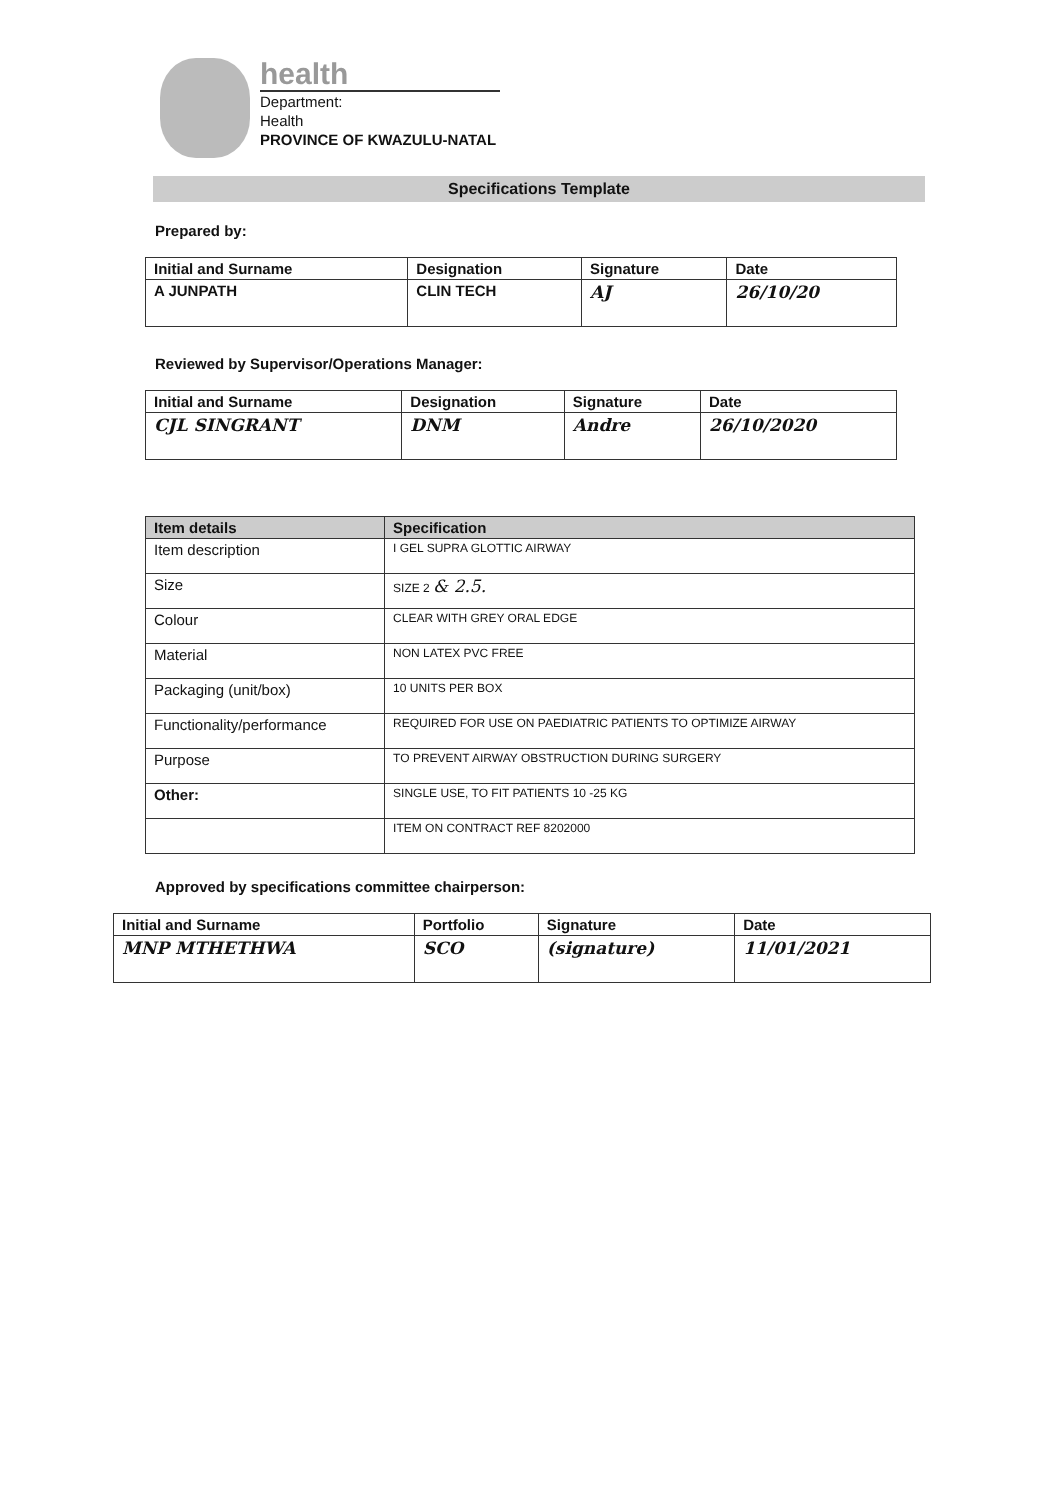health
Department:
Health
PROVINCE OF KWAZULU-NATAL
Specifications Template
Prepared by:
| Initial and Surname | Designation | Signature | Date |
| --- | --- | --- | --- |
| A JUNPATH | CLIN TECH | AJ | 26/10/20 |
Reviewed by Supervisor/Operations Manager:
| Initial and Surname | Designation | Signature | Date |
| --- | --- | --- | --- |
| CJL SINGRANT | DNM | Andre | 26/10/2020 |
| Item details | Specification |
| --- | --- |
| Item description | I GEL SUPRA GLOTTIC AIRWAY |
| Size | SIZE 2 & 2.5. |
| Colour | CLEAR WITH GREY ORAL EDGE |
| Material | NON LATEX PVC FREE |
| Packaging (unit/box) | 10 UNITS PER BOX |
| Functionality/performance | REQUIRED FOR USE ON PAEDIATRIC PATIENTS TO OPTIMIZE AIRWAY |
| Purpose | TO PREVENT AIRWAY OBSTRUCTION DURING SURGERY |
| Other: | SINGLE USE, TO FIT PATIENTS 10 -25 KG |
| | ITEM ON CONTRACT REF 8202000 |
Approved by specifications committee chairperson:
| Initial and Surname | Portfolio | Signature | Date |
| --- | --- | --- | --- |
| MNP MTHETHWA | SCO | (signature) | 11/01/2021 |